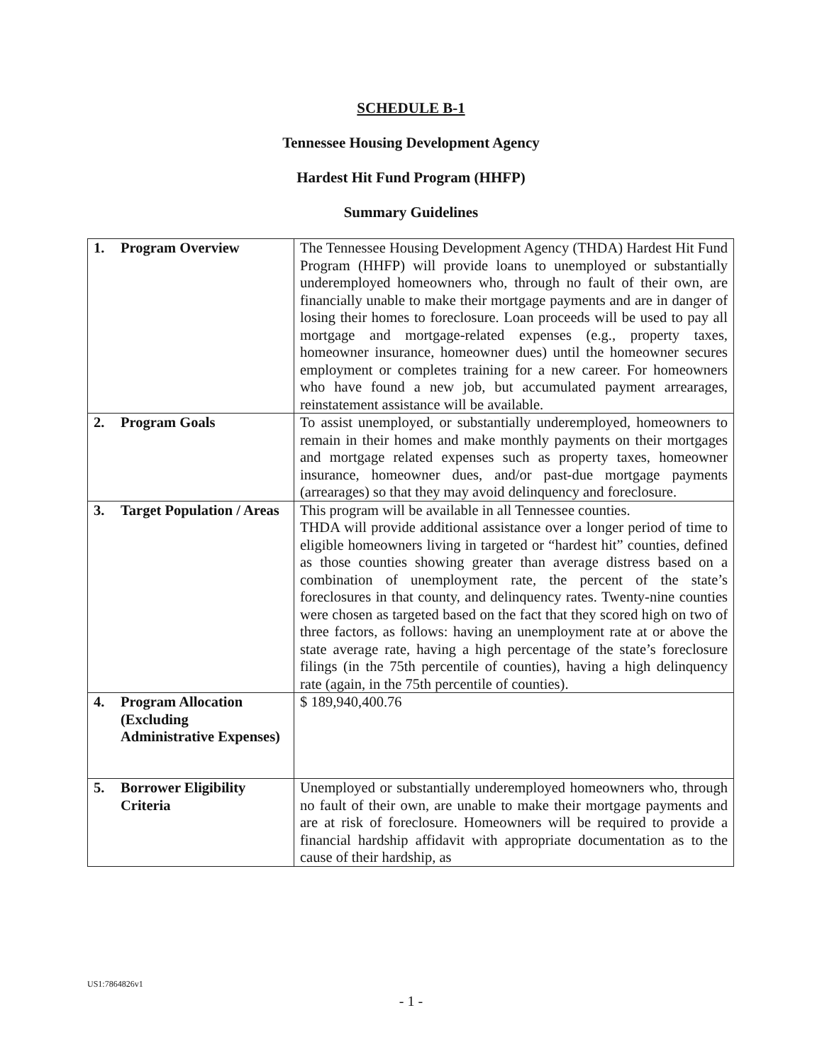SCHEDULE B-1
Tennessee Housing Development Agency
Hardest Hit Fund Program (HHFP)
Summary Guidelines
| 1. Program Overview | The Tennessee Housing Development Agency (THDA) Hardest Hit Fund Program (HHFP) will provide loans to unemployed or substantially underemployed homeowners who, through no fault of their own, are financially unable to make their mortgage payments and are in danger of losing their homes to foreclosure. Loan proceeds will be used to pay all mortgage and mortgage-related expenses (e.g., property taxes, homeowner insurance, homeowner dues) until the homeowner secures employment or completes training for a new career. For homeowners who have found a new job, but accumulated payment arrearages, reinstatement assistance will be available. |
| 2. Program Goals | To assist unemployed, or substantially underemployed, homeowners to remain in their homes and make monthly payments on their mortgages and mortgage related expenses such as property taxes, homeowner insurance, homeowner dues, and/or past-due mortgage payments (arrearages) so that they may avoid delinquency and foreclosure. |
| 3. Target Population / Areas | This program will be available in all Tennessee counties. THDA will provide additional assistance over a longer period of time to eligible homeowners living in targeted or “hardest hit” counties, defined as those counties showing greater than average distress based on a combination of unemployment rate, the percent of the state’s foreclosures in that county, and delinquency rates. Twenty-nine counties were chosen as targeted based on the fact that they scored high on two of three factors, as follows: having an unemployment rate at or above the state average rate, having a high percentage of the state’s foreclosure filings (in the 75th percentile of counties), having a high delinquency rate (again, in the 75th percentile of counties). |
| 4. Program Allocation (Excluding Administrative Expenses) | $ 189,940,400.76 |
| 5. Borrower Eligibility Criteria | Unemployed or substantially underemployed homeowners who, through no fault of their own, are unable to make their mortgage payments and are at risk of foreclosure. Homeowners will be required to provide a financial hardship affidavit with appropriate documentation as to the cause of their hardship, as |
US1:7864826v1
- 1 -